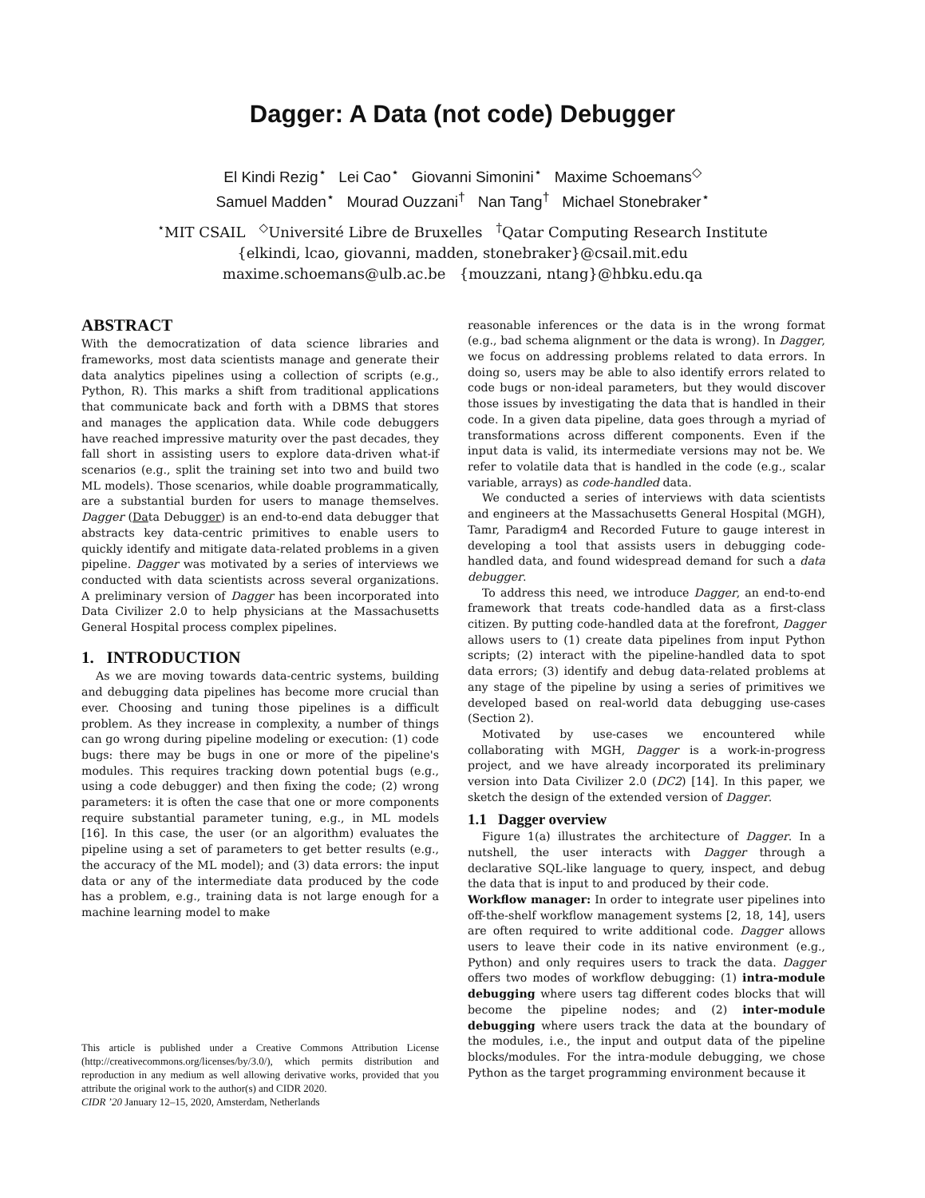Dagger: A Data (not code) Debugger
El Kindi Rezig<sup>⋆</sup> Lei Cao<sup>⋆</sup> Giovanni Simonini<sup>⋆</sup> Maxime Schoemans<sup>◇</sup>
Samuel Madden<sup>⋆</sup> Mourad Ouzzani<sup>†</sup> Nan Tang<sup>†</sup> Michael Stonebraker<sup>⋆</sup>
<sup>⋆</sup>MIT CSAIL <sup>◇</sup>Université Libre de Bruxelles <sup>†</sup>Qatar Computing Research Institute
{elkindi, lcao, giovanni, madden, stonebraker}@csail.mit.edu
maxime.schoemans@ulb.ac.be {mouzzani, ntang}@hbku.edu.qa
ABSTRACT
With the democratization of data science libraries and frameworks, most data scientists manage and generate their data analytics pipelines using a collection of scripts (e.g., Python, R). This marks a shift from traditional applications that communicate back and forth with a DBMS that stores and manages the application data. While code debuggers have reached impressive maturity over the past decades, they fall short in assisting users to explore data-driven what-if scenarios (e.g., split the training set into two and build two ML models). Those scenarios, while doable programmatically, are a substantial burden for users to manage themselves. Dagger (Data Debugger) is an end-to-end data debugger that abstracts key data-centric primitives to enable users to quickly identify and mitigate data-related problems in a given pipeline. Dagger was motivated by a series of interviews we conducted with data scientists across several organizations. A preliminary version of Dagger has been incorporated into Data Civilizer 2.0 to help physicians at the Massachusetts General Hospital process complex pipelines.
1. INTRODUCTION
As we are moving towards data-centric systems, building and debugging data pipelines has become more crucial than ever. Choosing and tuning those pipelines is a difficult problem. As they increase in complexity, a number of things can go wrong during pipeline modeling or execution: (1) code bugs: there may be bugs in one or more of the pipeline's modules. This requires tracking down potential bugs (e.g., using a code debugger) and then fixing the code; (2) wrong parameters: it is often the case that one or more components require substantial parameter tuning, e.g., in ML models [16]. In this case, the user (or an algorithm) evaluates the pipeline using a set of parameters to get better results (e.g., the accuracy of the ML model); and (3) data errors: the input data or any of the intermediate data produced by the code has a problem, e.g., training data is not large enough for a machine learning model to make
This article is published under a Creative Commons Attribution License (http://creativecommons.org/licenses/by/3.0/), which permits distribution and reproduction in any medium as well allowing derivative works, provided that you attribute the original work to the author(s) and CIDR 2020.
CIDR ’20 January 12–15, 2020, Amsterdam, Netherlands
reasonable inferences or the data is in the wrong format (e.g., bad schema alignment or the data is wrong). In Dagger, we focus on addressing problems related to data errors. In doing so, users may be able to also identify errors related to code bugs or non-ideal parameters, but they would discover those issues by investigating the data that is handled in their code. In a given data pipeline, data goes through a myriad of transformations across different components. Even if the input data is valid, its intermediate versions may not be. We refer to volatile data that is handled in the code (e.g., scalar variable, arrays) as code-handled data.
We conducted a series of interviews with data scientists and engineers at the Massachusetts General Hospital (MGH), Tamr, Paradigm4 and Recorded Future to gauge interest in developing a tool that assists users in debugging code-handled data, and found widespread demand for such a data debugger.
To address this need, we introduce Dagger, an end-to-end framework that treats code-handled data as a first-class citizen. By putting code-handled data at the forefront, Dagger allows users to (1) create data pipelines from input Python scripts; (2) interact with the pipeline-handled data to spot data errors; (3) identify and debug data-related problems at any stage of the pipeline by using a series of primitives we developed based on real-world data debugging use-cases (Section 2).
Motivated by use-cases we encountered while collaborating with MGH, Dagger is a work-in-progress project, and we have already incorporated its preliminary version into Data Civilizer 2.0 (DC2) [14]. In this paper, we sketch the design of the extended version of Dagger.
1.1 Dagger overview
Figure 1(a) illustrates the architecture of Dagger. In a nutshell, the user interacts with Dagger through a declarative SQL-like language to query, inspect, and debug the data that is input to and produced by their code.
Workflow manager: In order to integrate user pipelines into off-the-shelf workflow management systems [2, 18, 14], users are often required to write additional code. Dagger allows users to leave their code in its native environment (e.g., Python) and only requires users to track the data. Dagger offers two modes of workflow debugging: (1) intra-module debugging where users tag different codes blocks that will become the pipeline nodes; and (2) inter-module debugging where users track the data at the boundary of the modules, i.e., the input and output data of the pipeline blocks/modules. For the intra-module debugging, we chose Python as the target programming environment because it